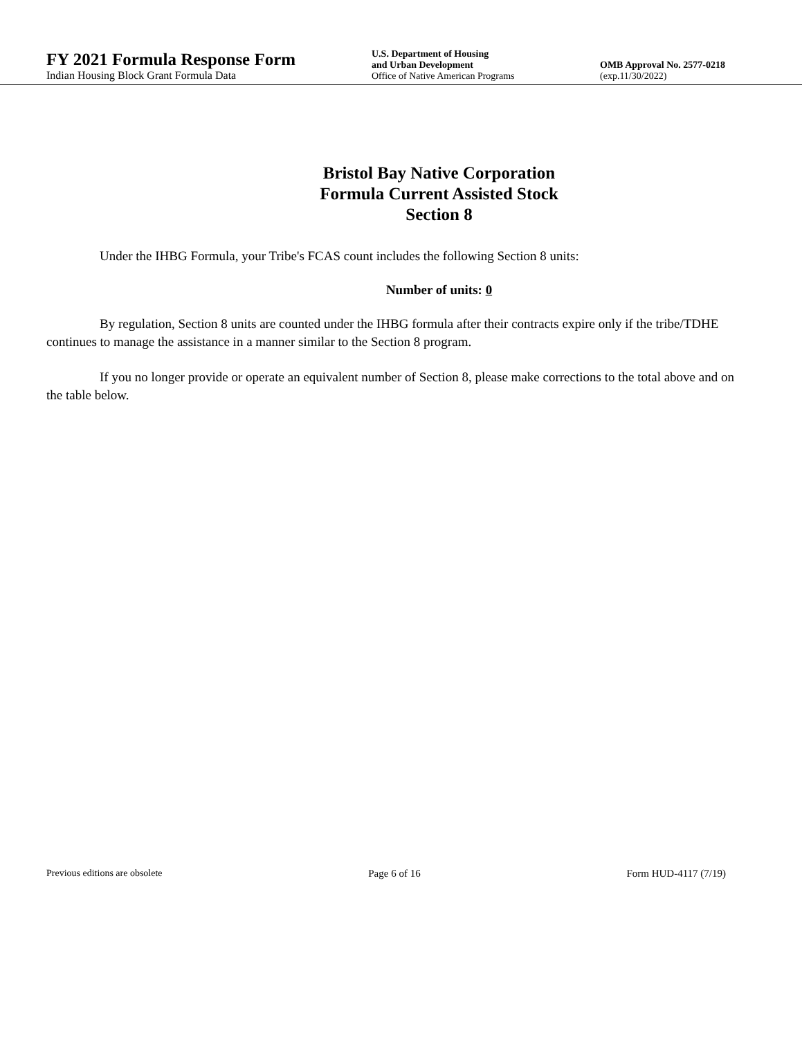FY 2021 Formula Response Form
Indian Housing Block Grant Formula Data
U.S. Department of Housing
and Urban Development
Office of Native American Programs
OMB Approval No. 2577-0218
(exp.11/30/2022)
Bristol Bay Native Corporation
Formula Current Assisted Stock
Section 8
Under the IHBG Formula, your Tribe's FCAS count includes the following Section 8 units:
Number of units: 0
By regulation, Section 8 units are counted under the IHBG formula after their contracts expire only if the tribe/TDHE continues to manage the assistance in a manner similar to the Section 8 program.
If you no longer provide or operate an equivalent number of Section 8, please make corrections to the total above and on the table below.
Previous editions are obsolete Page 6 of 16 Form HUD-4117 (7/19)